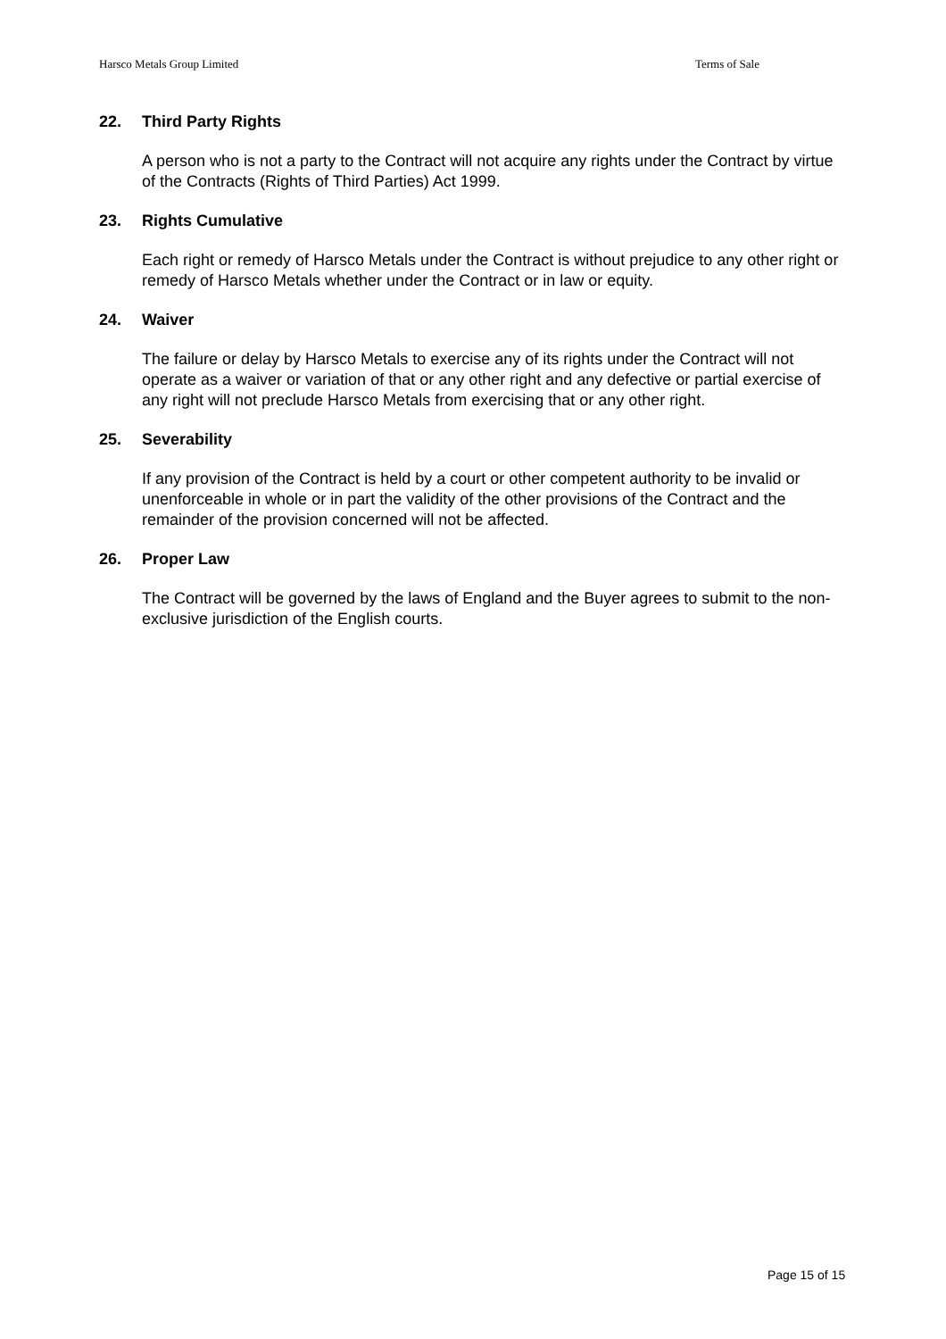Harsco Metals Group Limited Terms of Sale
22. Third Party Rights
A person who is not a party to the Contract will not acquire any rights under the Contract by virtue of the Contracts (Rights of Third Parties) Act 1999.
23. Rights Cumulative
Each right or remedy of Harsco Metals under the Contract is without prejudice to any other right or remedy of Harsco Metals whether under the Contract or in law or equity.
24. Waiver
The failure or delay by Harsco Metals to exercise any of its rights under the Contract will not operate as a waiver or variation of that or any other right and any defective or partial exercise of any right will not preclude Harsco Metals from exercising that or any other right.
25. Severability
If any provision of the Contract is held by a court or other competent authority to be invalid or unenforceable in whole or in part the validity of the other provisions of the Contract and the remainder of the provision concerned will not be affected.
26. Proper Law
The Contract will be governed by the laws of England and the Buyer agrees to submit to the non-exclusive jurisdiction of the English courts.
Page 15 of 15